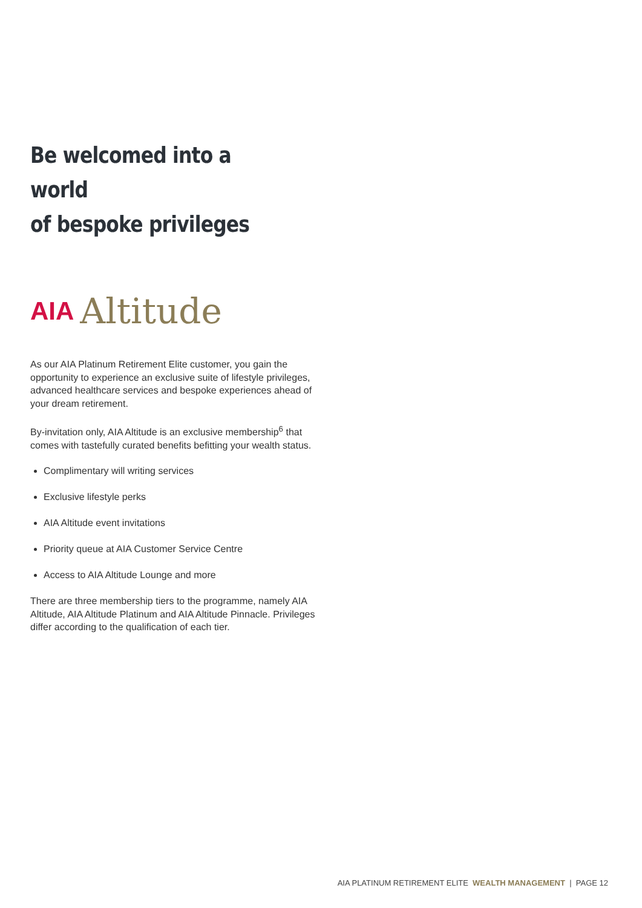Be welcomed into a world
of bespoke privileges
AIA Altitude
As our AIA Platinum Retirement Elite customer, you gain the opportunity to experience an exclusive suite of lifestyle privileges, advanced healthcare services and bespoke experiences ahead of your dream retirement.
By-invitation only, AIA Altitude is an exclusive membership<sup>6</sup> that comes with tastefully curated benefits befitting your wealth status.
Complimentary will writing services
Exclusive lifestyle perks
AIA Altitude event invitations
Priority queue at AIA Customer Service Centre
Access to AIA Altitude Lounge and more
There are three membership tiers to the programme, namely AIA Altitude, AIA Altitude Platinum and AIA Altitude Pinnacle. Privileges differ according to the qualification of each tier.
AIA PLATINUM RETIREMENT ELITE WEALTH MANAGEMENT | PAGE 12